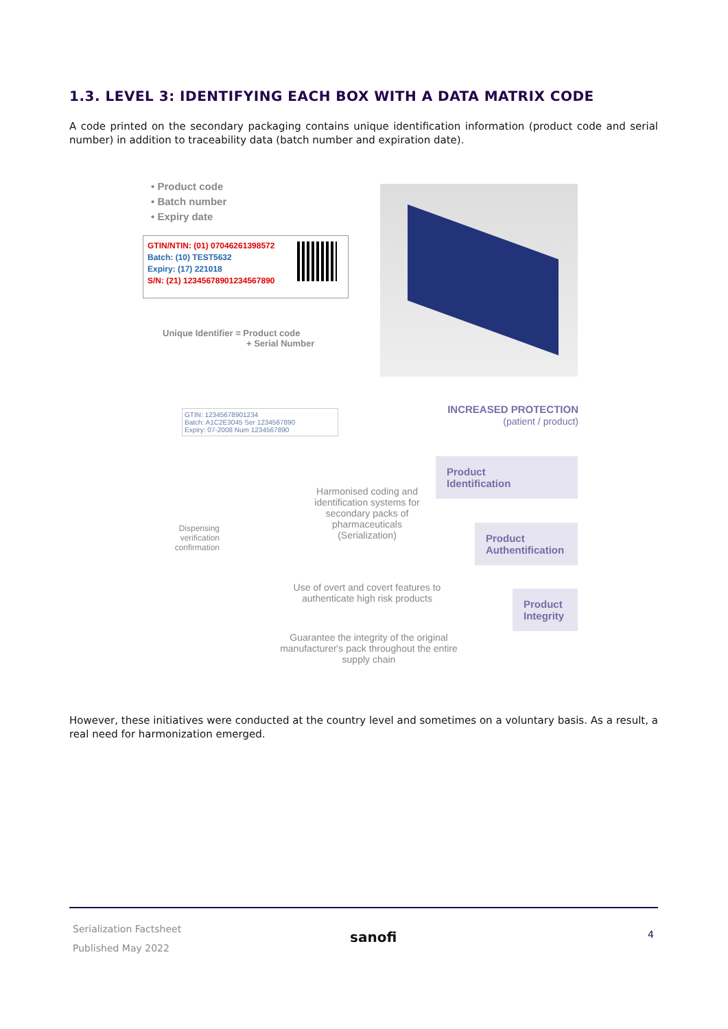1.3. LEVEL 3: IDENTIFYING EACH BOX WITH A DATA MATRIX CODE
A code printed on the secondary packaging contains unique identification information (product code and serial number) in addition to traceability data (batch number and expiration date).
• Product code
• Batch number
• Expiry date
GTIN/NTIN: (01) 07046261398572
Batch: (10) TEST5632
Expiry: (17) 221018
S/N: (21) 12345678901234567890
Unique Identifier = Product code
+ Serial Number
INCREASED PROTECTION
(patient / product)
GTIN: 12345678901234
Batch: A1C2E3045 Ser 1234567890
Expiry: 07-2008 Num 1234567890
Dispensing verification confirmation
Harmonised coding and identification systems for secondary packs of pharmaceuticals (Serialization)
Use of overt and covert features to authenticate high risk products
Guarantee the integrity of the original manufacturer's pack throughout the entire supply chain
Product
Identification
Product
Authentification
Product
Integrity
However, these initiatives were conducted at the country level and sometimes on a voluntary basis. As a result, a real need for harmonization emerged.
Serialization Factsheet
Published May 2022
sanofi 4